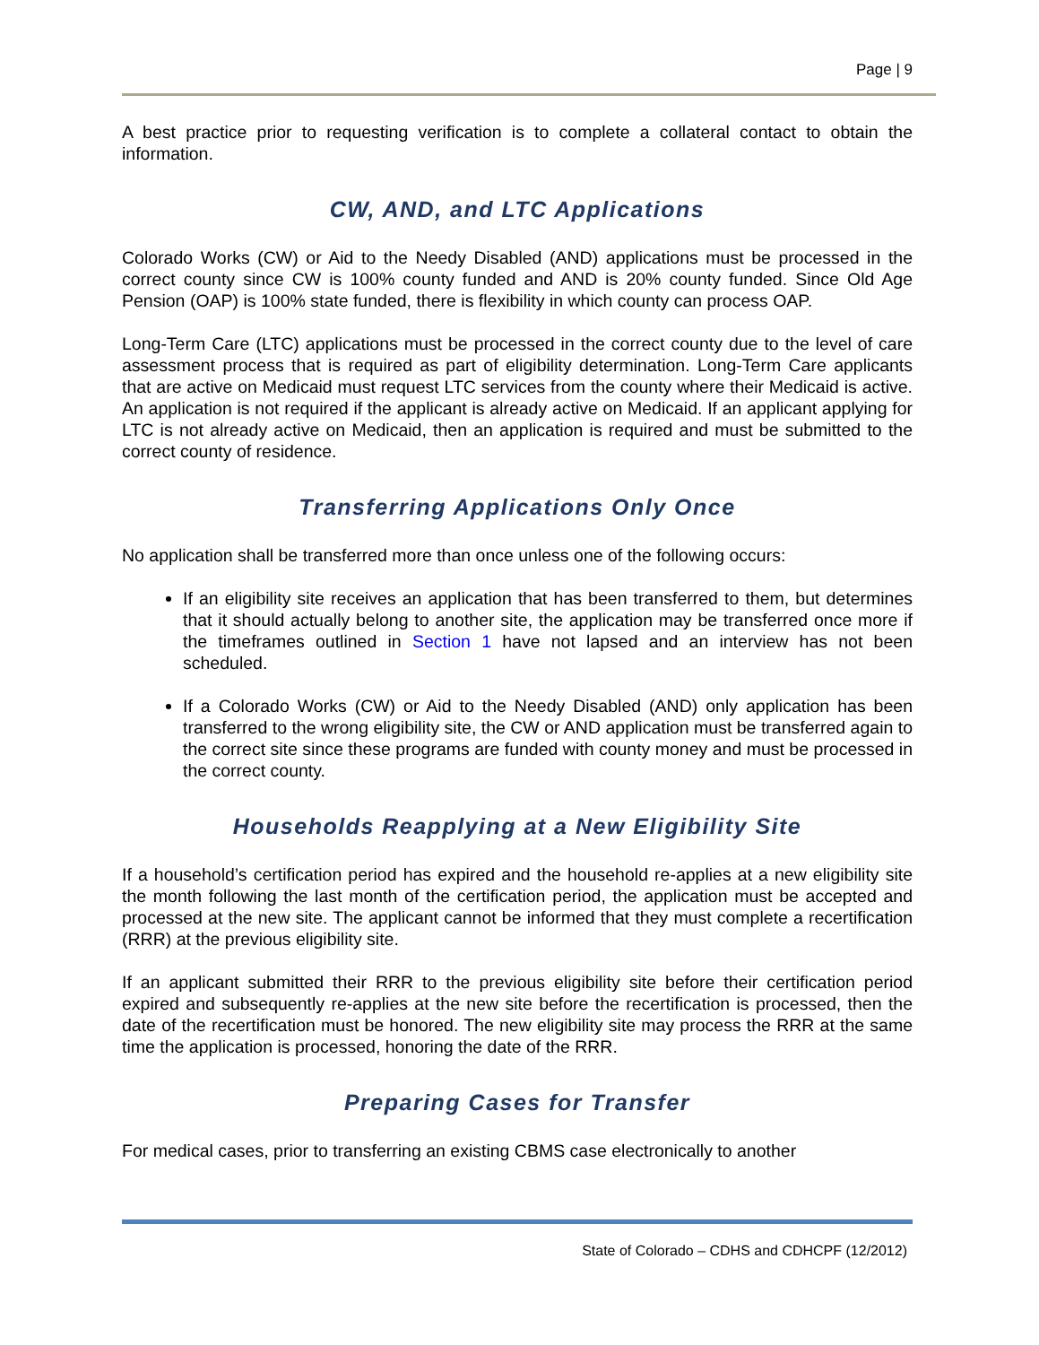Page | 9
A best practice prior to requesting verification is to complete a collateral contact to obtain the information.
CW, AND, and LTC Applications
Colorado Works (CW) or Aid to the Needy Disabled (AND) applications must be processed in the correct county since CW is 100% county funded and AND is 20% county funded. Since Old Age Pension (OAP) is 100% state funded, there is flexibility in which county can process OAP.
Long-Term Care (LTC) applications must be processed in the correct county due to the level of care assessment process that is required as part of eligibility determination. Long-Term Care applicants that are active on Medicaid must request LTC services from the county where their Medicaid is active. An application is not required if the applicant is already active on Medicaid. If an applicant applying for LTC is not already active on Medicaid, then an application is required and must be submitted to the correct county of residence.
Transferring Applications Only Once
No application shall be transferred more than once unless one of the following occurs:
If an eligibility site receives an application that has been transferred to them, but determines that it should actually belong to another site, the application may be transferred once more if the timeframes outlined in Section 1 have not lapsed and an interview has not been scheduled.
If a Colorado Works (CW) or Aid to the Needy Disabled (AND) only application has been transferred to the wrong eligibility site, the CW or AND application must be transferred again to the correct site since these programs are funded with county money and must be processed in the correct county.
Households Reapplying at a New Eligibility Site
If a household’s certification period has expired and the household re-applies at a new eligibility site the month following the last month of the certification period, the application must be accepted and processed at the new site. The applicant cannot be informed that they must complete a recertification (RRR) at the previous eligibility site.
If an applicant submitted their RRR to the previous eligibility site before their certification period expired and subsequently re-applies at the new site before the recertification is processed, then the date of the recertification must be honored. The new eligibility site may process the RRR at the same time the application is processed, honoring the date of the RRR.
Preparing Cases for Transfer
For medical cases, prior to transferring an existing CBMS case electronically to another
State of Colorado – CDHS and CDHCPF (12/2012)